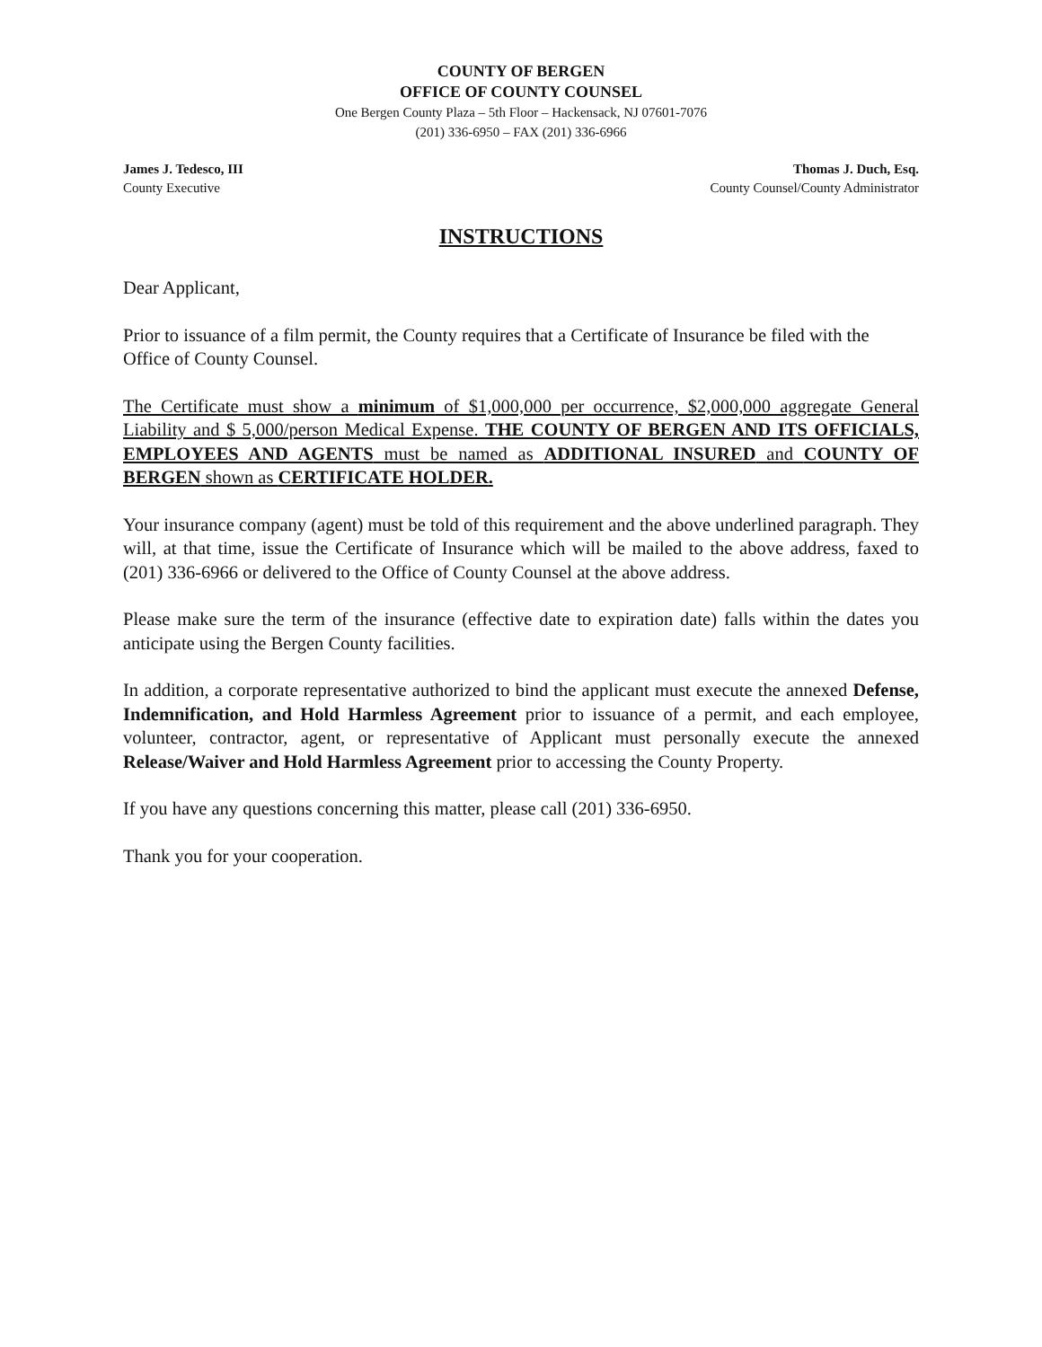COUNTY OF BERGEN
OFFICE OF COUNTY COUNSEL
One Bergen County Plaza – 5th Floor – Hackensack, NJ 07601-7076
(201) 336-6950 – FAX (201) 336-6966
James J. Tedesco, III
County Executive
Thomas J. Duch, Esq.
County Counsel/County Administrator
INSTRUCTIONS
Dear Applicant,
Prior to issuance of a film permit, the County requires that a Certificate of Insurance be filed with the Office of County Counsel.
The Certificate must show a minimum of $1,000,000 per occurrence, $2,000,000 aggregate General Liability and $ 5,000/person Medical Expense. THE COUNTY OF BERGEN AND ITS OFFICIALS, EMPLOYEES AND AGENTS must be named as ADDITIONAL INSURED and COUNTY OF BERGEN shown as CERTIFICATE HOLDER.
Your insurance company (agent) must be told of this requirement and the above underlined paragraph. They will, at that time, issue the Certificate of Insurance which will be mailed to the above address, faxed to (201) 336-6966 or delivered to the Office of County Counsel at the above address.
Please make sure the term of the insurance (effective date to expiration date) falls within the dates you anticipate using the Bergen County facilities.
In addition, a corporate representative authorized to bind the applicant must execute the annexed Defense, Indemnification, and Hold Harmless Agreement prior to issuance of a permit, and each employee, volunteer, contractor, agent, or representative of Applicant must personally execute the annexed Release/Waiver and Hold Harmless Agreement prior to accessing the County Property.
If you have any questions concerning this matter, please call (201) 336-6950.
Thank you for your cooperation.